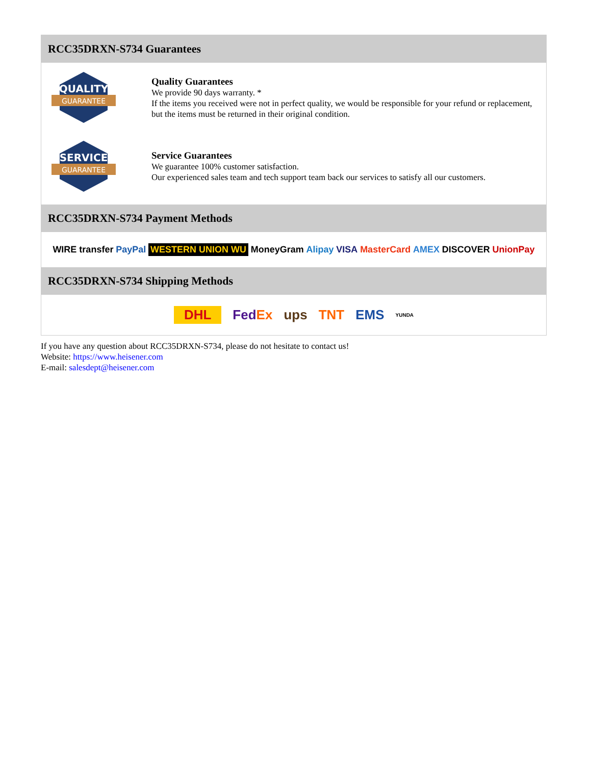RCC35DRXN-S734 Guarantees
QUALITY
GUARANTEE
Quality Guarantees
We provide 90 days warranty. *
If the items you received were not in perfect quality, we would be responsible for your refund or replacement, but the items must be returned in their original condition.
SERVICE
GUARANTEE
Service Guarantees
We guarantee 100% customer satisfaction.
Our experienced sales team and tech support team back our services to satisfy all our customers.
RCC35DRXN-S734 Payment Methods
WIRE transfer PayPal WESTERN UNION WU MoneyGram Alipay VISA MasterCard AMEX DISCOVER UnionPay
RCC35DRXN-S734 Shipping Methods
DHL FedEx ups TNT EMS YUNDA
If you have any question about RCC35DRXN-S734, please do not hesitate to contact us!
Website: https://www.heisener.com
E-mail: salesdept@heisener.com